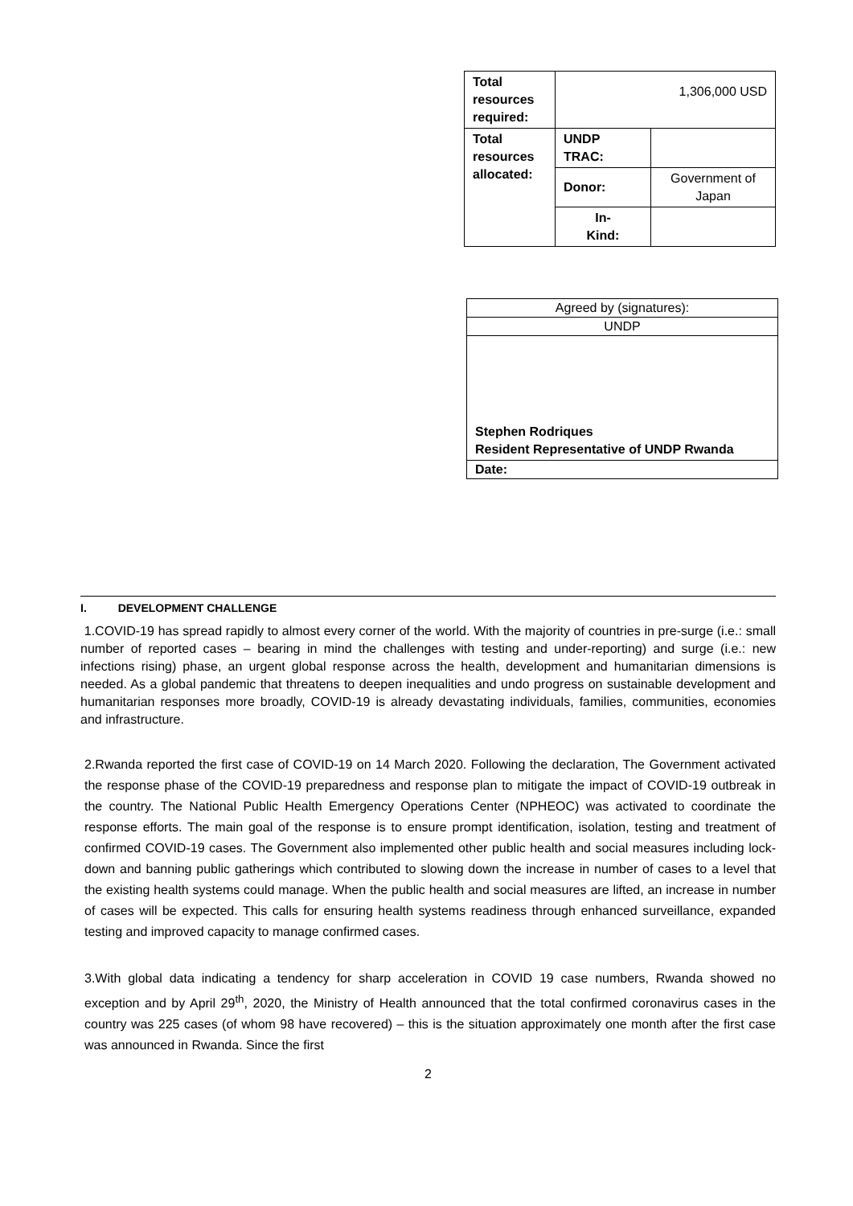| Total resources required: | 1,306,000 USD | |
| Total resources allocated: | UNDP TRAC: | |
| | Donor: | Government of Japan |
| | In- Kind: | |
| Agreed by (signatures): |
| UNDP |
| Stephen Rodriques Resident Representative of UNDP Rwanda |
| Date: |
I. DEVELOPMENT CHALLENGE
1.COVID-19 has spread rapidly to almost every corner of the world. With the majority of countries in pre-surge (i.e.: small number of reported cases – bearing in mind the challenges with testing and under-reporting) and surge (i.e.: new infections rising) phase, an urgent global response across the health, development and humanitarian dimensions is needed. As a global pandemic that threatens to deepen inequalities and undo progress on sustainable development and humanitarian responses more broadly, COVID-19 is already devastating individuals, families, communities, economies and infrastructure.
2.Rwanda reported the first case of COVID-19 on 14 March 2020. Following the declaration, The Government activated the response phase of the COVID-19 preparedness and response plan to mitigate the impact of COVID-19 outbreak in the country. The National Public Health Emergency Operations Center (NPHEOC) was activated to coordinate the response efforts. The main goal of the response is to ensure prompt identification, isolation, testing and treatment of confirmed COVID-19 cases. The Government also implemented other public health and social measures including lock-down and banning public gatherings which contributed to slowing down the increase in number of cases to a level that the existing health systems could manage. When the public health and social measures are lifted, an increase in number of cases will be expected. This calls for ensuring health systems readiness through enhanced surveillance, expanded testing and improved capacity to manage confirmed cases.
3.With global data indicating a tendency for sharp acceleration in COVID 19 case numbers, Rwanda showed no exception and by April 29<sup>th</sup>, 2020, the Ministry of Health announced that the total confirmed coronavirus cases in the country was 225 cases (of whom 98 have recovered) – this is the situation approximately one month after the first case was announced in Rwanda. Since the first
2